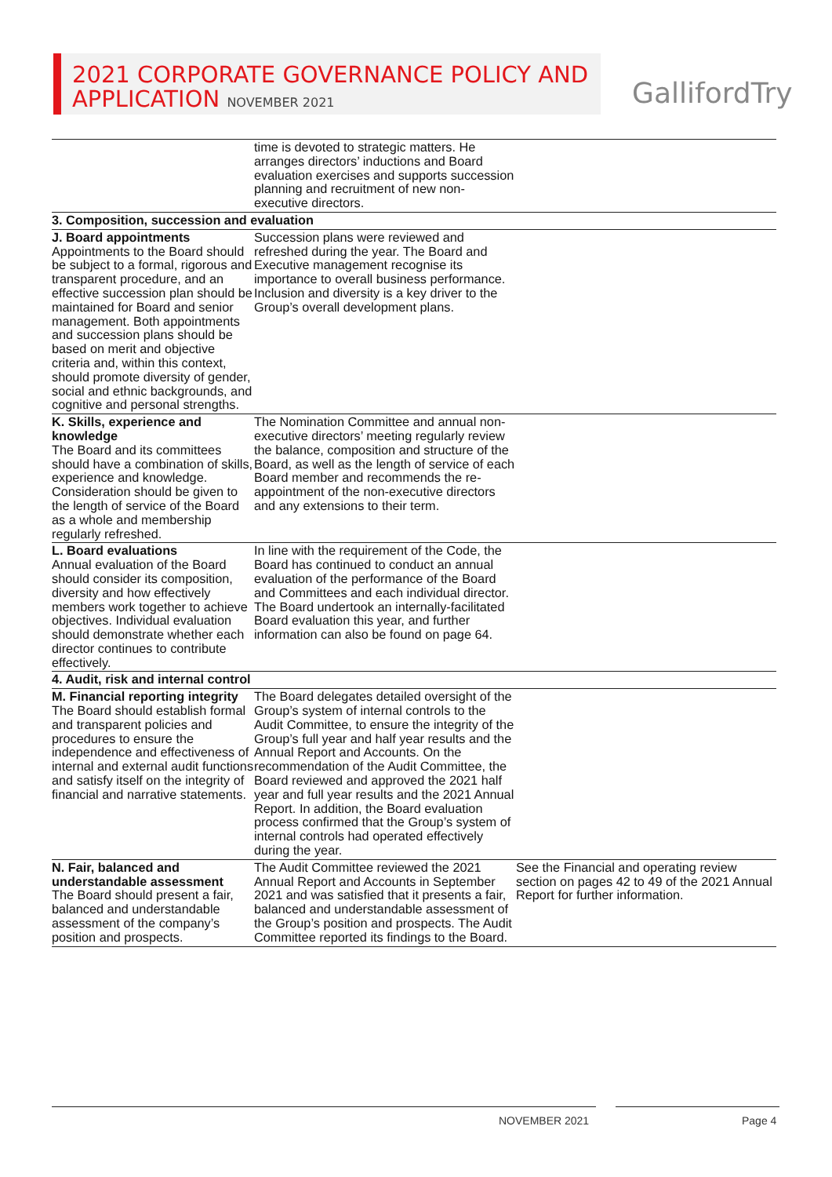2021 CORPORATE GOVERNANCE POLICY AND
APPLICATION NOVEMBER 2021
GallifordTry
| | time is devoted to strategic matters. He arranges directors’ inductions and Board evaluation exercises and supports succession planning and recruitment of new non-executive directors. | |
| 3. Composition, succession and evaluation | | |
| J. Board appointments Appointments to the Board should be subject to a formal, rigorous and transparent procedure, and an effective succession plan should be maintained for Board and senior management. Both appointments and succession plans should be based on merit and objective criteria and, within this context, should promote diversity of gender, social and ethnic backgrounds, and cognitive and personal strengths. | Succession plans were reviewed and refreshed during the year. The Board and Executive management recognise its importance to overall business performance. Inclusion and diversity is a key driver to the Group’s overall development plans. | |
| K. Skills, experience and knowledge The Board and its committees should have a combination of skills, experience and knowledge. Consideration should be given to the length of service of the Board as a whole and membership regularly refreshed. | The Nomination Committee and annual non-executive directors’ meeting regularly review the balance, composition and structure of the Board, as well as the length of service of each Board member and recommends the re-appointment of the non-executive directors and any extensions to their term. | |
| L. Board evaluations Annual evaluation of the Board should consider its composition, diversity and how effectively members work together to achieve objectives. Individual evaluation should demonstrate whether each director continues to contribute effectively. | In line with the requirement of the Code, the Board has continued to conduct an annual evaluation of the performance of the Board and Committees and each individual director. The Board undertook an internally-facilitated Board evaluation this year, and further information can also be found on page 64. | |
| 4. Audit, risk and internal control | | |
| M. Financial reporting integrity The Board should establish formal and transparent policies and procedures to ensure the independence and effectiveness of internal and external audit functions and satisfy itself on the integrity of financial and narrative statements. | The Board delegates detailed oversight of the Group’s system of internal controls to the Audit Committee, to ensure the integrity of the Group’s full year and half year results and the Annual Report and Accounts. On the recommendation of the Audit Committee, the Board reviewed and approved the 2021 half year and full year results and the 2021 Annual Report. In addition, the Board evaluation process confirmed that the Group’s system of internal controls had operated effectively during the year. | |
| N. Fair, balanced and understandable assessment The Board should present a fair, balanced and understandable assessment of the company’s position and prospects. | The Audit Committee reviewed the 2021 Annual Report and Accounts in September 2021 and was satisfied that it presents a fair, balanced and understandable assessment of the Group’s position and prospects. The Audit Committee reported its findings to the Board. | See the Financial and operating review section on pages 42 to 49 of the 2021 Annual Report for further information. |
NOVEMBER 2021 Page 4